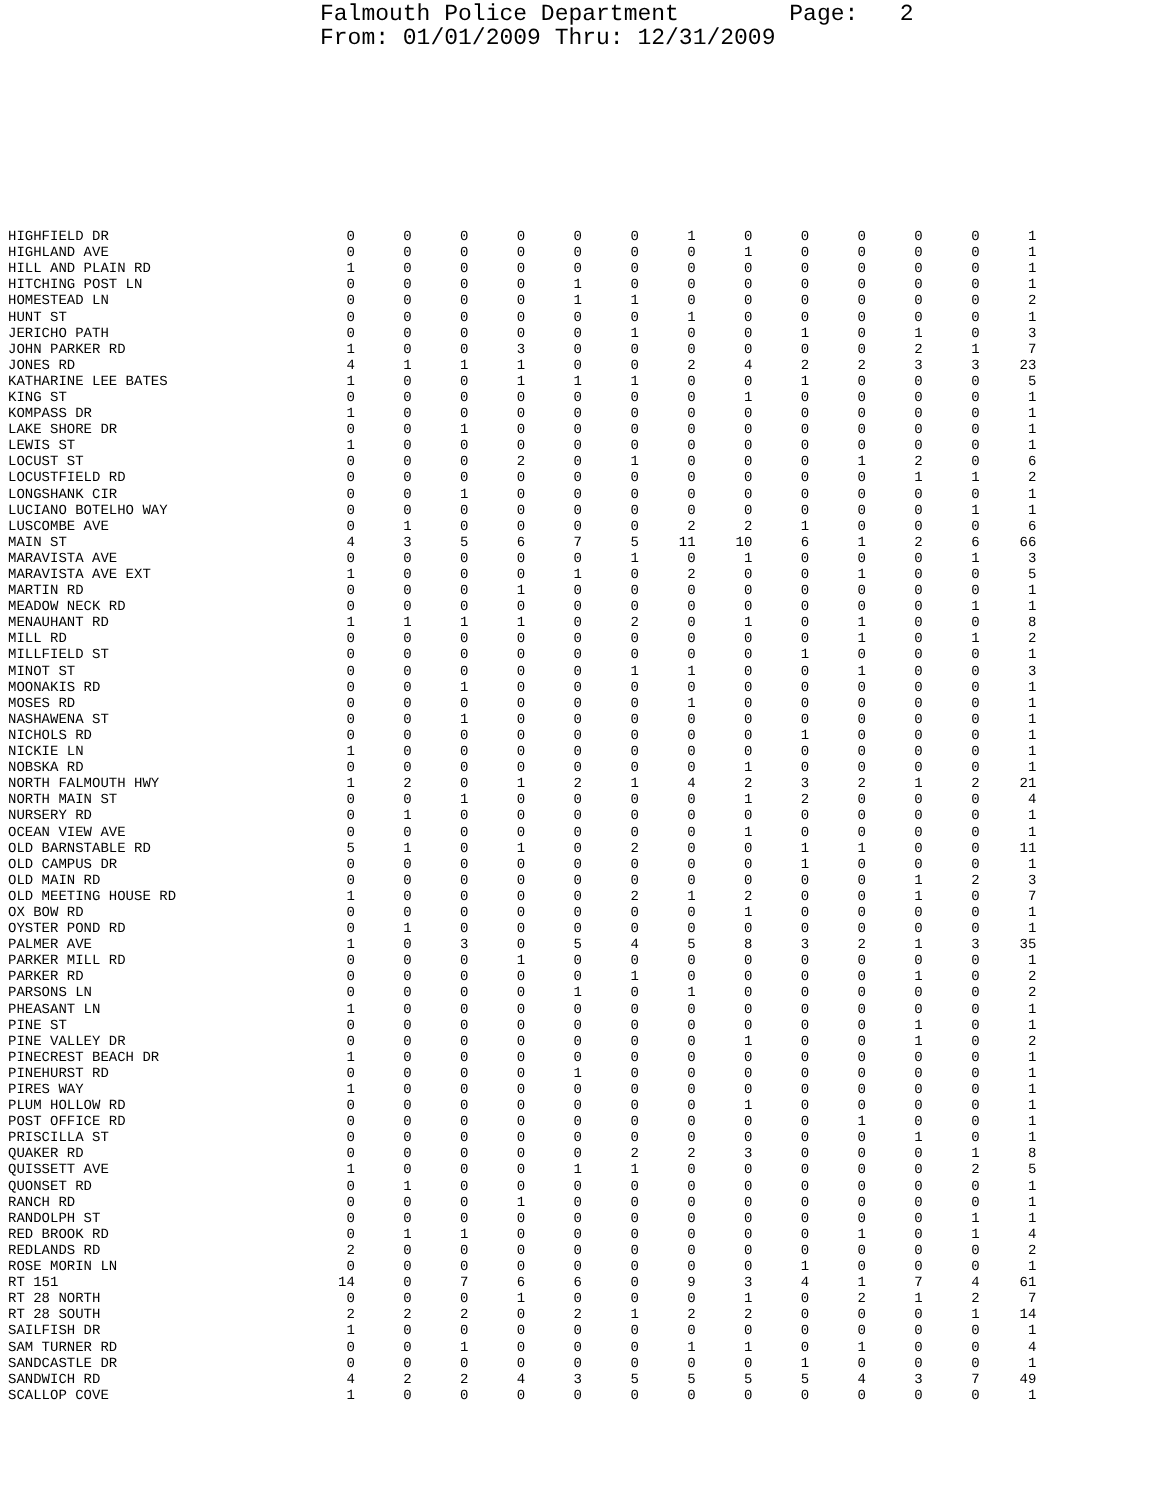Falmouth Police Department Page: 2 From: 01/01/2009 Thru: 12/31/2009
| HIGHFIELD DR | 0 | 0 | 0 | 0 | 0 | 0 | 1 | 0 | 0 | 0 | 0 | 0 | 1 |
| HIGHLAND AVE | 0 | 0 | 0 | 0 | 0 | 0 | 0 | 1 | 0 | 0 | 0 | 0 | 1 |
| HILL AND PLAIN RD | 1 | 0 | 0 | 0 | 0 | 0 | 0 | 0 | 0 | 0 | 0 | 0 | 1 |
| HITCHING POST LN | 0 | 0 | 0 | 0 | 1 | 0 | 0 | 0 | 0 | 0 | 0 | 0 | 1 |
| HOMESTEAD LN | 0 | 0 | 0 | 0 | 1 | 1 | 0 | 0 | 0 | 0 | 0 | 0 | 2 |
| HUNT ST | 0 | 0 | 0 | 0 | 0 | 0 | 1 | 0 | 0 | 0 | 0 | 0 | 1 |
| JERICHO PATH | 0 | 0 | 0 | 0 | 0 | 1 | 0 | 0 | 1 | 0 | 1 | 0 | 3 |
| JOHN PARKER RD | 1 | 0 | 0 | 3 | 0 | 0 | 0 | 0 | 0 | 0 | 2 | 1 | 7 |
| JONES RD | 4 | 1 | 1 | 1 | 0 | 0 | 2 | 4 | 2 | 2 | 3 | 3 | 23 |
| KATHARINE LEE BATES | 1 | 0 | 0 | 1 | 1 | 1 | 0 | 0 | 1 | 0 | 0 | 0 | 5 |
| KING ST | 0 | 0 | 0 | 0 | 0 | 0 | 0 | 1 | 0 | 0 | 0 | 0 | 1 |
| KOMPASS DR | 1 | 0 | 0 | 0 | 0 | 0 | 0 | 0 | 0 | 0 | 0 | 0 | 1 |
| LAKE SHORE DR | 0 | 0 | 1 | 0 | 0 | 0 | 0 | 0 | 0 | 0 | 0 | 0 | 1 |
| LEWIS ST | 1 | 0 | 0 | 0 | 0 | 0 | 0 | 0 | 0 | 0 | 0 | 0 | 1 |
| LOCUST ST | 0 | 0 | 0 | 2 | 0 | 1 | 0 | 0 | 0 | 1 | 2 | 0 | 6 |
| LOCUSTFIELD RD | 0 | 0 | 0 | 0 | 0 | 0 | 0 | 0 | 0 | 0 | 1 | 1 | 2 |
| LONGSHANK CIR | 0 | 0 | 1 | 0 | 0 | 0 | 0 | 0 | 0 | 0 | 0 | 0 | 1 |
| LUCIANO BOTELHO WAY | 0 | 0 | 0 | 0 | 0 | 0 | 0 | 0 | 0 | 0 | 0 | 1 | 1 |
| LUSCOMBE AVE | 0 | 1 | 0 | 0 | 0 | 0 | 2 | 2 | 1 | 0 | 0 | 0 | 6 |
| MAIN ST | 4 | 3 | 5 | 6 | 7 | 5 | 11 | 10 | 6 | 1 | 2 | 6 | 66 |
| MARAVISTA AVE | 0 | 0 | 0 | 0 | 0 | 1 | 0 | 1 | 0 | 0 | 0 | 1 | 3 |
| MARAVISTA AVE EXT | 1 | 0 | 0 | 0 | 1 | 0 | 2 | 0 | 0 | 1 | 0 | 0 | 5 |
| MARTIN RD | 0 | 0 | 0 | 1 | 0 | 0 | 0 | 0 | 0 | 0 | 0 | 0 | 1 |
| MEADOW NECK RD | 0 | 0 | 0 | 0 | 0 | 0 | 0 | 0 | 0 | 0 | 0 | 1 | 1 |
| MENAUHANT RD | 1 | 1 | 1 | 1 | 0 | 2 | 0 | 1 | 0 | 1 | 0 | 0 | 8 |
| MILL RD | 0 | 0 | 0 | 0 | 0 | 0 | 0 | 0 | 0 | 1 | 0 | 1 | 2 |
| MILLFIELD ST | 0 | 0 | 0 | 0 | 0 | 0 | 0 | 0 | 1 | 0 | 0 | 0 | 1 |
| MINOT ST | 0 | 0 | 0 | 0 | 0 | 1 | 1 | 0 | 0 | 1 | 0 | 0 | 3 |
| MOONAKIS RD | 0 | 0 | 1 | 0 | 0 | 0 | 0 | 0 | 0 | 0 | 0 | 0 | 1 |
| MOSES RD | 0 | 0 | 0 | 0 | 0 | 0 | 1 | 0 | 0 | 0 | 0 | 0 | 1 |
| NASHAWENA ST | 0 | 0 | 1 | 0 | 0 | 0 | 0 | 0 | 0 | 0 | 0 | 0 | 1 |
| NICHOLS RD | 0 | 0 | 0 | 0 | 0 | 0 | 0 | 0 | 1 | 0 | 0 | 0 | 1 |
| NICKIE LN | 1 | 0 | 0 | 0 | 0 | 0 | 0 | 0 | 0 | 0 | 0 | 0 | 1 |
| NOBSKA RD | 0 | 0 | 0 | 0 | 0 | 0 | 0 | 1 | 0 | 0 | 0 | 0 | 1 |
| NORTH FALMOUTH HWY | 1 | 2 | 0 | 1 | 2 | 1 | 4 | 2 | 3 | 2 | 1 | 2 | 21 |
| NORTH MAIN ST | 0 | 0 | 1 | 0 | 0 | 0 | 0 | 1 | 2 | 0 | 0 | 0 | 4 |
| NURSERY RD | 0 | 1 | 0 | 0 | 0 | 0 | 0 | 0 | 0 | 0 | 0 | 0 | 1 |
| OCEAN VIEW AVE | 0 | 0 | 0 | 0 | 0 | 0 | 0 | 1 | 0 | 0 | 0 | 0 | 1 |
| OLD BARNSTABLE RD | 5 | 1 | 0 | 1 | 0 | 2 | 0 | 0 | 1 | 1 | 0 | 0 | 11 |
| OLD CAMPUS DR | 0 | 0 | 0 | 0 | 0 | 0 | 0 | 0 | 1 | 0 | 0 | 0 | 1 |
| OLD MAIN RD | 0 | 0 | 0 | 0 | 0 | 0 | 0 | 0 | 0 | 0 | 1 | 2 | 3 |
| OLD MEETING HOUSE RD | 1 | 0 | 0 | 0 | 0 | 2 | 1 | 2 | 0 | 0 | 1 | 0 | 7 |
| OX BOW RD | 0 | 0 | 0 | 0 | 0 | 0 | 0 | 1 | 0 | 0 | 0 | 0 | 1 |
| OYSTER POND RD | 0 | 1 | 0 | 0 | 0 | 0 | 0 | 0 | 0 | 0 | 0 | 0 | 1 |
| PALMER AVE | 1 | 0 | 3 | 0 | 5 | 4 | 5 | 8 | 3 | 2 | 1 | 3 | 35 |
| PARKER MILL RD | 0 | 0 | 0 | 1 | 0 | 0 | 0 | 0 | 0 | 0 | 0 | 0 | 1 |
| PARKER RD | 0 | 0 | 0 | 0 | 0 | 1 | 0 | 0 | 0 | 0 | 1 | 0 | 2 |
| PARSONS LN | 0 | 0 | 0 | 0 | 1 | 0 | 1 | 0 | 0 | 0 | 0 | 0 | 2 |
| PHEASANT LN | 1 | 0 | 0 | 0 | 0 | 0 | 0 | 0 | 0 | 0 | 0 | 0 | 1 |
| PINE ST | 0 | 0 | 0 | 0 | 0 | 0 | 0 | 0 | 0 | 0 | 1 | 0 | 1 |
| PINE VALLEY DR | 0 | 0 | 0 | 0 | 0 | 0 | 0 | 1 | 0 | 0 | 1 | 0 | 2 |
| PINECREST BEACH DR | 1 | 0 | 0 | 0 | 0 | 0 | 0 | 0 | 0 | 0 | 0 | 0 | 1 |
| PINEHURST RD | 0 | 0 | 0 | 0 | 1 | 0 | 0 | 0 | 0 | 0 | 0 | 0 | 1 |
| PIRES WAY | 1 | 0 | 0 | 0 | 0 | 0 | 0 | 0 | 0 | 0 | 0 | 0 | 1 |
| PLUM HOLLOW RD | 0 | 0 | 0 | 0 | 0 | 0 | 0 | 1 | 0 | 0 | 0 | 0 | 1 |
| POST OFFICE RD | 0 | 0 | 0 | 0 | 0 | 0 | 0 | 0 | 0 | 1 | 0 | 0 | 1 |
| PRISCILLA ST | 0 | 0 | 0 | 0 | 0 | 0 | 0 | 0 | 0 | 0 | 1 | 0 | 1 |
| QUAKER RD | 0 | 0 | 0 | 0 | 0 | 2 | 2 | 3 | 0 | 0 | 0 | 1 | 8 |
| QUISSETT AVE | 1 | 0 | 0 | 0 | 1 | 1 | 0 | 0 | 0 | 0 | 0 | 2 | 5 |
| QUONSET RD | 0 | 1 | 0 | 0 | 0 | 0 | 0 | 0 | 0 | 0 | 0 | 0 | 1 |
| RANCH RD | 0 | 0 | 0 | 1 | 0 | 0 | 0 | 0 | 0 | 0 | 0 | 0 | 1 |
| RANDOLPH ST | 0 | 0 | 0 | 0 | 0 | 0 | 0 | 0 | 0 | 0 | 0 | 1 | 1 |
| RED BROOK RD | 0 | 1 | 1 | 0 | 0 | 0 | 0 | 0 | 0 | 1 | 0 | 1 | 4 |
| REDLANDS RD | 2 | 0 | 0 | 0 | 0 | 0 | 0 | 0 | 0 | 0 | 0 | 0 | 2 |
| ROSE MORIN LN | 0 | 0 | 0 | 0 | 0 | 0 | 0 | 0 | 1 | 0 | 0 | 0 | 1 |
| RT 151 | 14 | 0 | 7 | 6 | 6 | 0 | 9 | 3 | 4 | 1 | 7 | 4 | 61 |
| RT 28 NORTH | 0 | 0 | 0 | 1 | 0 | 0 | 0 | 1 | 0 | 2 | 1 | 2 | 7 |
| RT 28 SOUTH | 2 | 2 | 2 | 0 | 2 | 1 | 2 | 2 | 0 | 0 | 0 | 1 | 14 |
| SAILFISH DR | 1 | 0 | 0 | 0 | 0 | 0 | 0 | 0 | 0 | 0 | 0 | 0 | 1 |
| SAM TURNER RD | 0 | 0 | 1 | 0 | 0 | 0 | 1 | 1 | 0 | 1 | 0 | 0 | 4 |
| SANDCASTLE DR | 0 | 0 | 0 | 0 | 0 | 0 | 0 | 0 | 1 | 0 | 0 | 0 | 1 |
| SANDWICH RD | 4 | 2 | 2 | 4 | 3 | 5 | 5 | 5 | 5 | 4 | 3 | 7 | 49 |
| SCALLOP COVE | 1 | 0 | 0 | 0 | 0 | 0 | 0 | 0 | 0 | 0 | 0 | 0 | 1 |